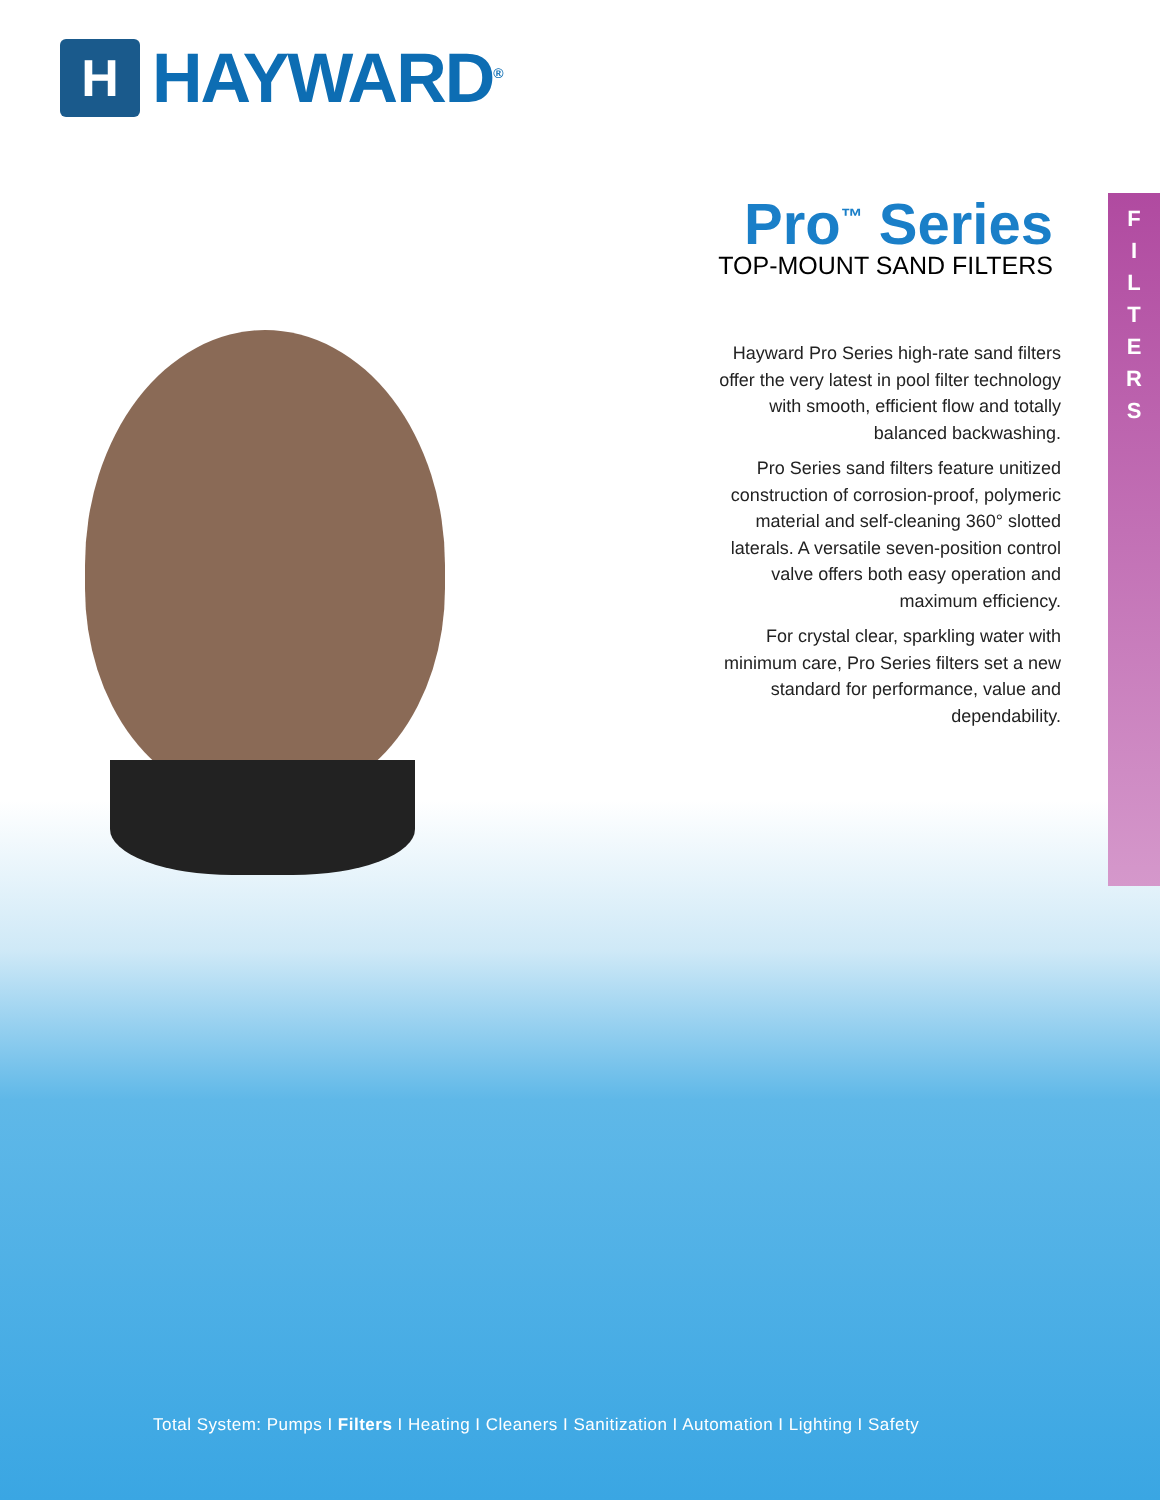H
HAYWARD<sup>®</sup>
F
I
L
T
E
R
S
Pro<sup>™</sup> Series
TOP-MOUNT SAND FILTERS
Hayward Pro Series high-rate sand filters offer the very latest in pool filter technology with smooth, efficient flow and totally balanced backwashing.
Pro Series sand filters feature unitized construction of corrosion-proof, polymeric material and self-cleaning 360° slotted laterals. A versatile seven-position control valve offers both easy operation and maximum efficiency.
For crystal clear, sparkling water with minimum care, Pro Series filters set a new standard for performance, value and dependability.
Total System: Pumps I Filters I Heating I Cleaners I Sanitization I Automation I Lighting I Safety